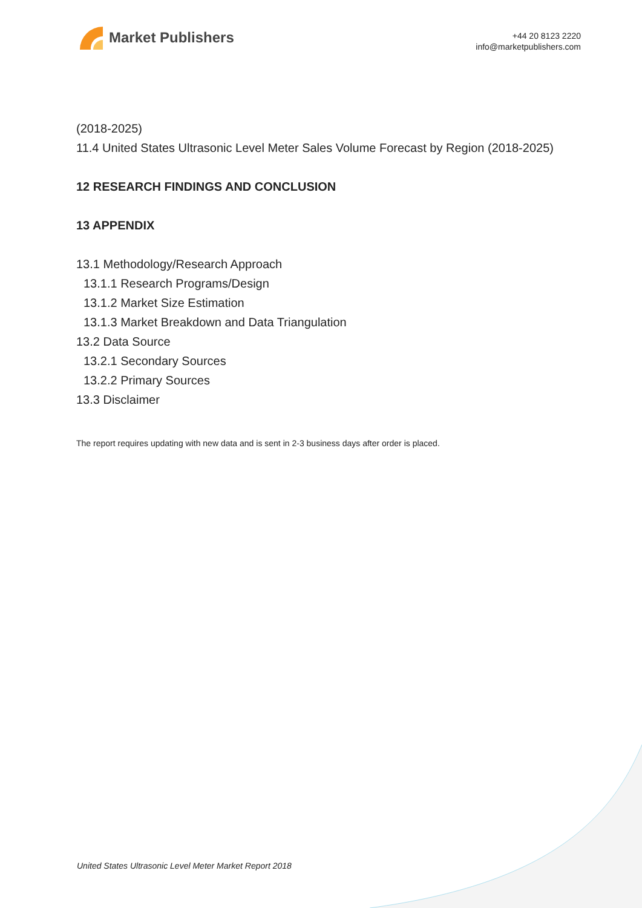Market Publishers
+44 20 8123 2220
info@marketpublishers.com
(2018-2025)
11.4 United States Ultrasonic Level Meter Sales Volume Forecast by Region (2018-2025)
12 RESEARCH FINDINGS AND CONCLUSION
13 APPENDIX
13.1 Methodology/Research Approach
13.1.1 Research Programs/Design
13.1.2 Market Size Estimation
13.1.3 Market Breakdown and Data Triangulation
13.2 Data Source
13.2.1 Secondary Sources
13.2.2 Primary Sources
13.3 Disclaimer
The report requires updating with new data and is sent in 2-3 business days after order is placed.
United States Ultrasonic Level Meter Market Report 2018